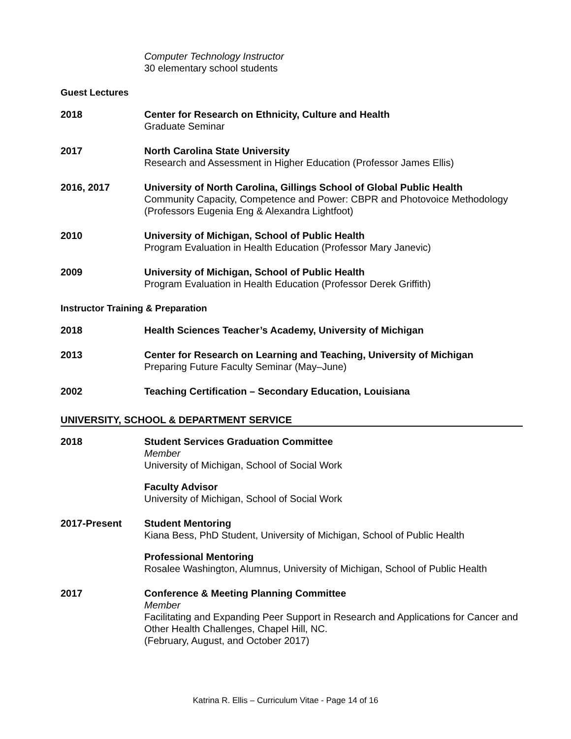Computer Technology Instructor
30 elementary school students
Guest Lectures
2018 Center for Research on Ethnicity, Culture and Health
Graduate Seminar
2017 North Carolina State University
Research and Assessment in Higher Education (Professor James Ellis)
2016, 2017 University of North Carolina, Gillings School of Global Public Health
Community Capacity, Competence and Power: CBPR and Photovoice Methodology (Professors Eugenia Eng & Alexandra Lightfoot)
2010 University of Michigan, School of Public Health
Program Evaluation in Health Education (Professor Mary Janevic)
2009 University of Michigan, School of Public Health
Program Evaluation in Health Education (Professor Derek Griffith)
Instructor Training & Preparation
2018 Health Sciences Teacher’s Academy, University of Michigan
2013 Center for Research on Learning and Teaching, University of Michigan
Preparing Future Faculty Seminar (May–June)
2002 Teaching Certification – Secondary Education, Louisiana
UNIVERSITY, SCHOOL & DEPARTMENT SERVICE
2018 Student Services Graduation Committee
Member
University of Michigan, School of Social Work
Faculty Advisor
University of Michigan, School of Social Work
2017-Present Student Mentoring
Kiana Bess, PhD Student, University of Michigan, School of Public Health
Professional Mentoring
Rosalee Washington, Alumnus, University of Michigan, School of Public Health
2017 Conference & Meeting Planning Committee
Member
Facilitating and Expanding Peer Support in Research and Applications for Cancer and Other Health Challenges, Chapel Hill, NC.
(February, August, and October 2017)
Katrina R. Ellis – Curriculum Vitae - Page 14 of 16